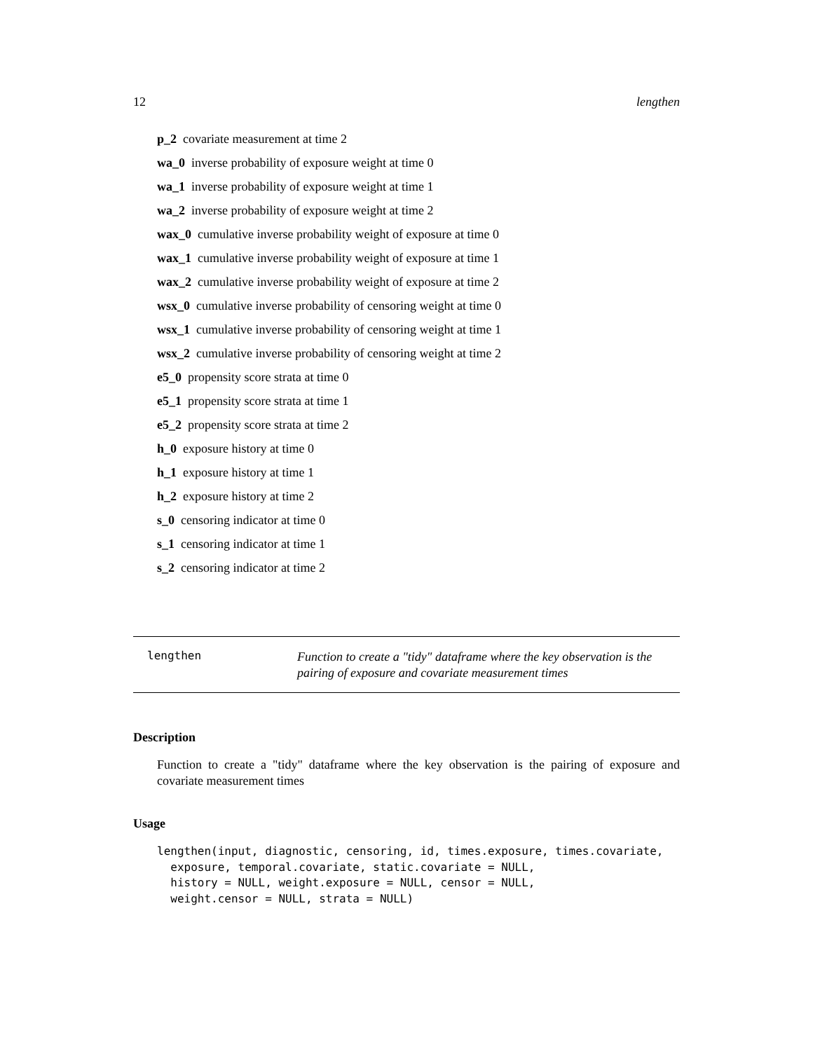12 lengthen
p_2 covariate measurement at time 2
wa_0 inverse probability of exposure weight at time 0
wa_1 inverse probability of exposure weight at time 1
wa_2 inverse probability of exposure weight at time 2
wax_0 cumulative inverse probability weight of exposure at time 0
wax_1 cumulative inverse probability weight of exposure at time 1
wax_2 cumulative inverse probability weight of exposure at time 2
wsx_0 cumulative inverse probability of censoring weight at time 0
wsx_1 cumulative inverse probability of censoring weight at time 1
wsx_2 cumulative inverse probability of censoring weight at time 2
e5_0 propensity score strata at time 0
e5_1 propensity score strata at time 1
e5_2 propensity score strata at time 2
h_0 exposure history at time 0
h_1 exposure history at time 1
h_2 exposure history at time 2
s_0 censoring indicator at time 0
s_1 censoring indicator at time 1
s_2 censoring indicator at time 2
lengthen Function to create a "tidy" dataframe where the key observation is the pairing of exposure and covariate measurement times
Description
Function to create a "tidy" dataframe where the key observation is the pairing of exposure and covariate measurement times
Usage
lengthen(input, diagnostic, censoring, id, times.exposure, times.covariate,
  exposure, temporal.covariate, static.covariate = NULL,
  history = NULL, weight.exposure = NULL, censor = NULL,
  weight.censor = NULL, strata = NULL)